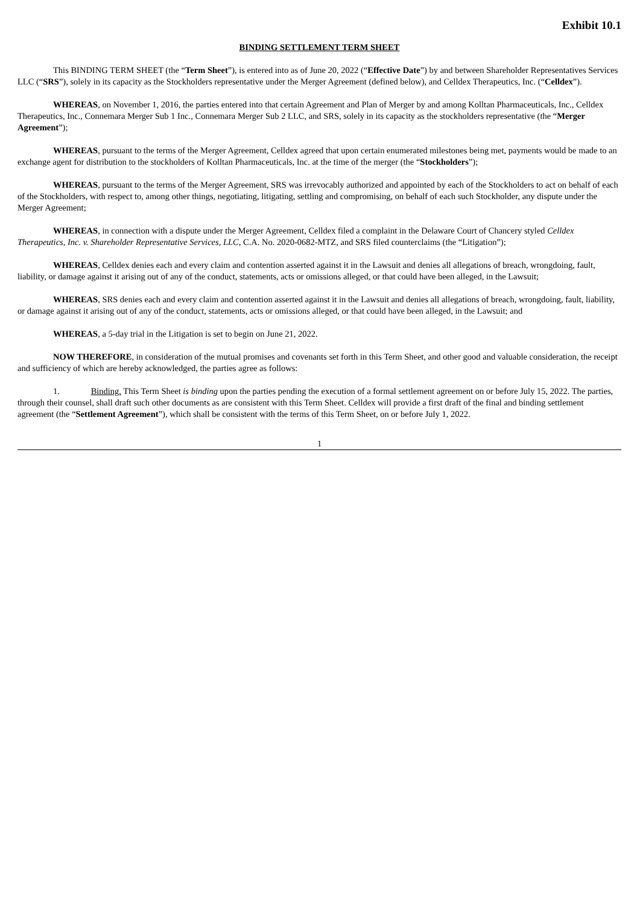Exhibit 10.1
BINDING SETTLEMENT TERM SHEET
This BINDING TERM SHEET (the “Term Sheet”), is entered into as of June 20, 2022 (“Effective Date”) by and between Shareholder Representatives Services LLC (“SRS”), solely in its capacity as the Stockholders representative under the Merger Agreement (defined below), and Celldex Therapeutics, Inc. (“Celldex”).
WHEREAS, on November 1, 2016, the parties entered into that certain Agreement and Plan of Merger by and among Kolltan Pharmaceuticals, Inc., Celldex Therapeutics, Inc., Connemara Merger Sub 1 Inc., Connemara Merger Sub 2 LLC, and SRS, solely in its capacity as the stockholders representative (the “Merger Agreement”);
WHEREAS, pursuant to the terms of the Merger Agreement, Celldex agreed that upon certain enumerated milestones being met, payments would be made to an exchange agent for distribution to the stockholders of Kolltan Pharmaceuticals, Inc. at the time of the merger (the “Stockholders”);
WHEREAS, pursuant to the terms of the Merger Agreement, SRS was irrevocably authorized and appointed by each of the Stockholders to act on behalf of each of the Stockholders, with respect to, among other things, negotiating, litigating, settling and compromising, on behalf of each such Stockholder, any dispute under the Merger Agreement;
WHEREAS, in connection with a dispute under the Merger Agreement, Celldex filed a complaint in the Delaware Court of Chancery styled Celldex Therapeutics, Inc. v. Shareholder Representative Services, LLC, C.A. No. 2020-0682-MTZ, and SRS filed counterclaims (the “Litigation”);
WHEREAS, Celldex denies each and every claim and contention asserted against it in the Lawsuit and denies all allegations of breach, wrongdoing, fault, liability, or damage against it arising out of any of the conduct, statements, acts or omissions alleged, or that could have been alleged, in the Lawsuit;
WHEREAS, SRS denies each and every claim and contention asserted against it in the Lawsuit and denies all allegations of breach, wrongdoing, fault, liability, or damage against it arising out of any of the conduct, statements, acts or omissions alleged, or that could have been alleged, in the Lawsuit; and
WHEREAS, a 5-day trial in the Litigation is set to begin on June 21, 2022.
NOW THEREFORE, in consideration of the mutual promises and covenants set forth in this Term Sheet, and other good and valuable consideration, the receipt and sufficiency of which are hereby acknowledged, the parties agree as follows:
1. Binding. This Term Sheet is binding upon the parties pending the execution of a formal settlement agreement on or before July 15, 2022. The parties, through their counsel, shall draft such other documents as are consistent with this Term Sheet. Celldex will provide a first draft of the final and binding settlement agreement (the “Settlement Agreement”), which shall be consistent with the terms of this Term Sheet, on or before July 1, 2022.
1